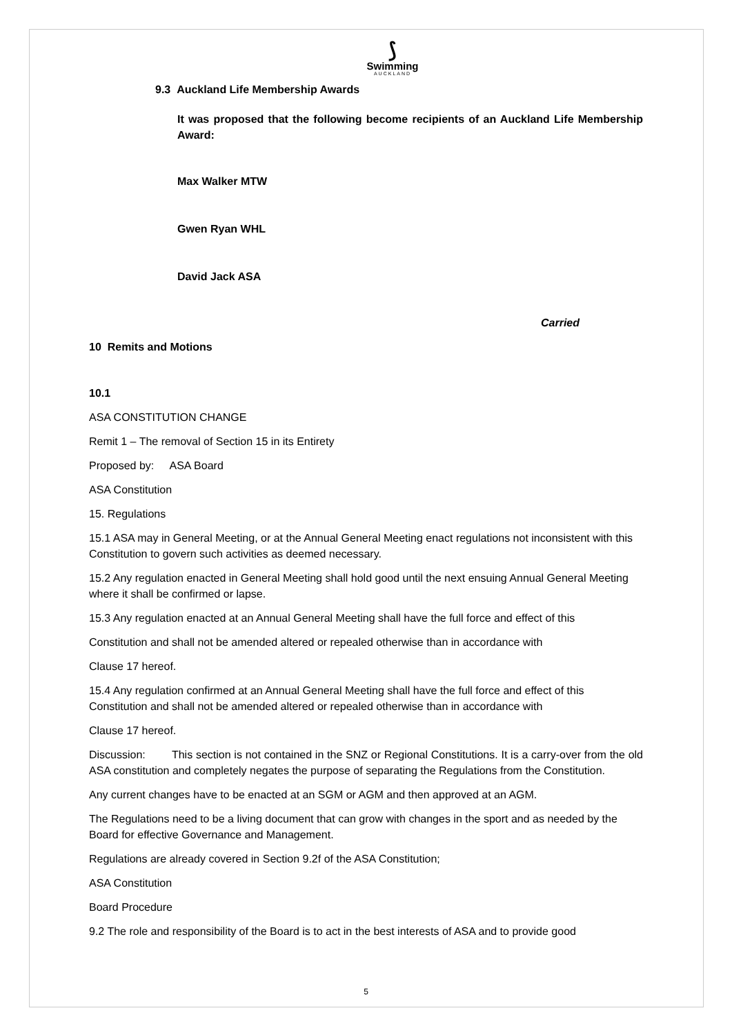⟆
Swimming
AUCKLAND
9.3 Auckland Life Membership Awards
It was proposed that the following become recipients of an Auckland Life Membership Award:
Max Walker MTW
Gwen Ryan WHL
David Jack ASA
Carried
10 Remits and Motions
10.1
ASA CONSTITUTION CHANGE
Remit 1 – The removal of Section 15 in its Entirety
Proposed by: ASA Board
ASA Constitution
15. Regulations
15.1 ASA may in General Meeting, or at the Annual General Meeting enact regulations not inconsistent with this Constitution to govern such activities as deemed necessary.
15.2 Any regulation enacted in General Meeting shall hold good until the next ensuing Annual General Meeting where it shall be confirmed or lapse.
15.3 Any regulation enacted at an Annual General Meeting shall have the full force and effect of this
Constitution and shall not be amended altered or repealed otherwise than in accordance with
Clause 17 hereof.
15.4 Any regulation confirmed at an Annual General Meeting shall have the full force and effect of this Constitution and shall not be amended altered or repealed otherwise than in accordance with
Clause 17 hereof.
Discussion: This section is not contained in the SNZ or Regional Constitutions. It is a carry-over from the old ASA constitution and completely negates the purpose of separating the Regulations from the Constitution.
Any current changes have to be enacted at an SGM or AGM and then approved at an AGM.
The Regulations need to be a living document that can grow with changes in the sport and as needed by the Board for effective Governance and Management.
Regulations are already covered in Section 9.2f of the ASA Constitution;
ASA Constitution
Board Procedure
9.2 The role and responsibility of the Board is to act in the best interests of ASA and to provide good
5